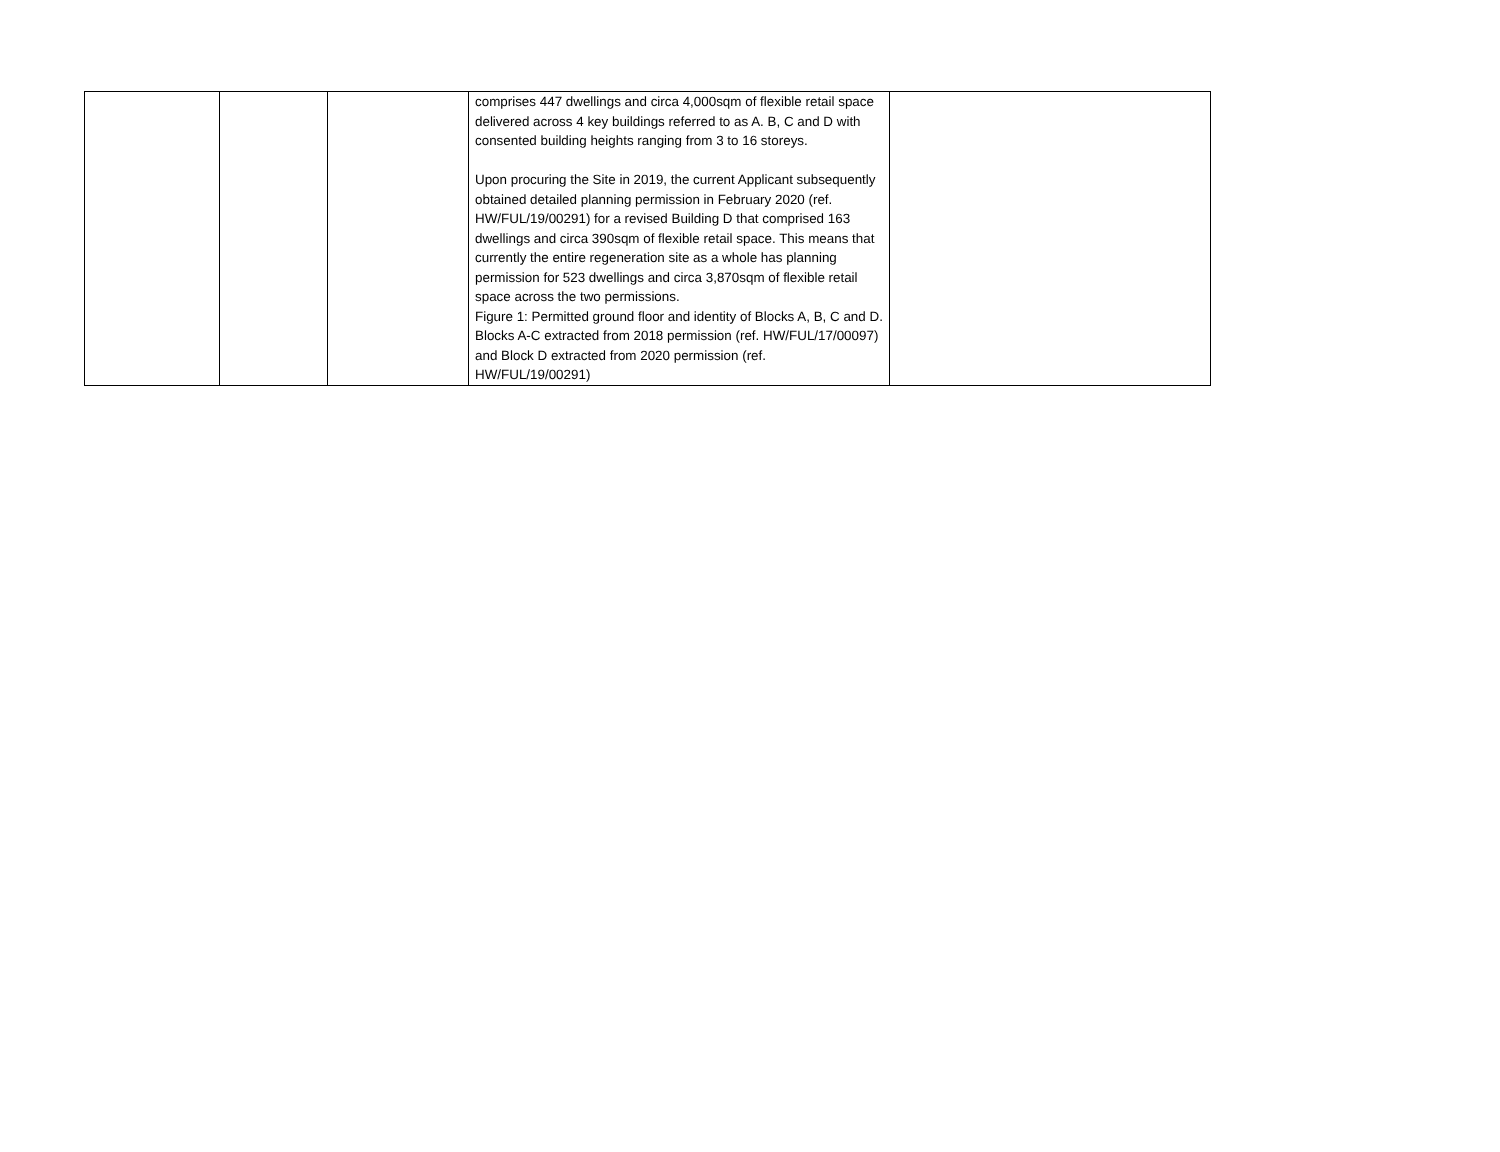| | | | comprises 447 dwellings and circa 4,000sqm of flexible retail space delivered across 4 key buildings referred to as A. B, C and D with consented building heights ranging from 3 to 16 storeys. Upon procuring the Site in 2019, the current Applicant subsequently obtained detailed planning permission in February 2020 (ref. HW/FUL/19/00291) for a revised Building D that comprised 163 dwellings and circa 390sqm of flexible retail space. This means that currently the entire regeneration site as a whole has planning permission for 523 dwellings and circa 3,870sqm of flexible retail space across the two permissions. Figure 1: Permitted ground floor and identity of Blocks A, B, C and D. Blocks A-C extracted from 2018 permission (ref. HW/FUL/17/00097) and Block D extracted from 2020 permission (ref. HW/FUL/19/00291) | |